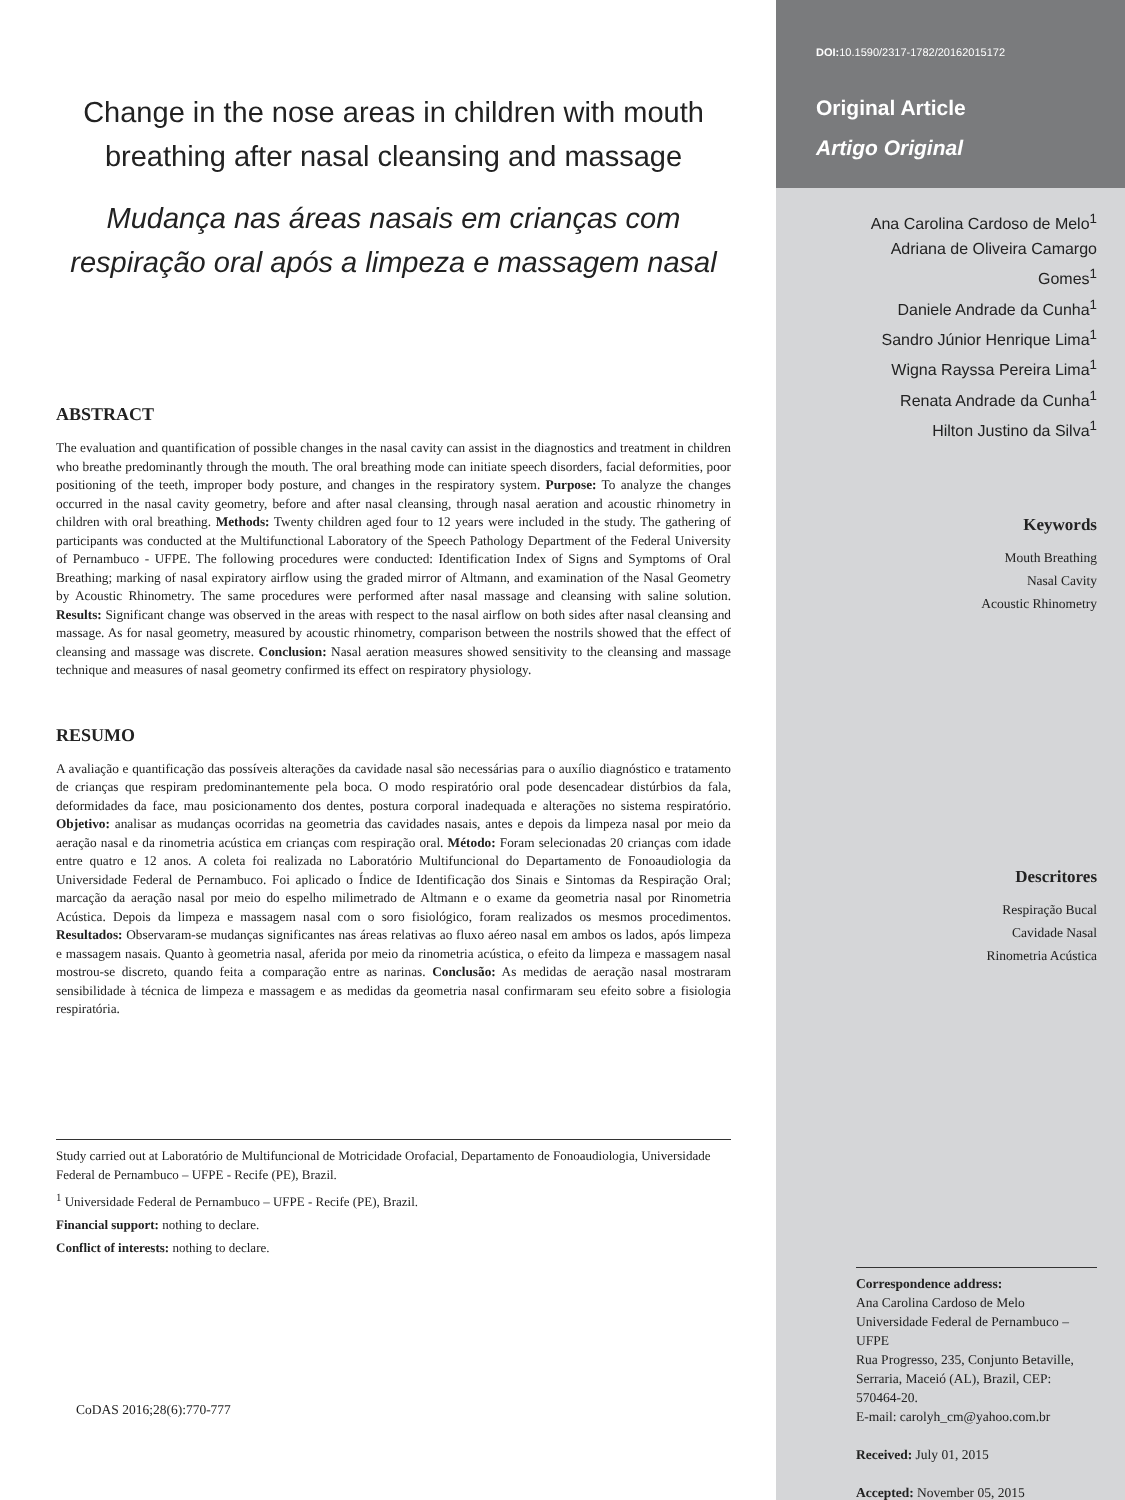Change in the nose areas in children with mouth breathing after nasal cleansing and massage
Mudança nas áreas nasais em crianças com respiração oral após a limpeza e massagem nasal
ABSTRACT
The evaluation and quantification of possible changes in the nasal cavity can assist in the diagnostics and treatment in children who breathe predominantly through the mouth. The oral breathing mode can initiate speech disorders, facial deformities, poor positioning of the teeth, improper body posture, and changes in the respiratory system. Purpose: To analyze the changes occurred in the nasal cavity geometry, before and after nasal cleansing, through nasal aeration and acoustic rhinometry in children with oral breathing. Methods: Twenty children aged four to 12 years were included in the study. The gathering of participants was conducted at the Multifunctional Laboratory of the Speech Pathology Department of the Federal University of Pernambuco - UFPE. The following procedures were conducted: Identification Index of Signs and Symptoms of Oral Breathing; marking of nasal expiratory airflow using the graded mirror of Altmann, and examination of the Nasal Geometry by Acoustic Rhinometry. The same procedures were performed after nasal massage and cleansing with saline solution. Results: Significant change was observed in the areas with respect to the nasal airflow on both sides after nasal cleansing and massage. As for nasal geometry, measured by acoustic rhinometry, comparison between the nostrils showed that the effect of cleansing and massage was discrete. Conclusion: Nasal aeration measures showed sensitivity to the cleansing and massage technique and measures of nasal geometry confirmed its effect on respiratory physiology.
RESUMO
A avaliação e quantificação das possíveis alterações da cavidade nasal são necessárias para o auxílio diagnóstico e tratamento de crianças que respiram predominantemente pela boca. O modo respiratório oral pode desencadear distúrbios da fala, deformidades da face, mau posicionamento dos dentes, postura corporal inadequada e alterações no sistema respiratório. Objetivo: analisar as mudanças ocorridas na geometria das cavidades nasais, antes e depois da limpeza nasal por meio da aeração nasal e da rinometria acústica em crianças com respiração oral. Método: Foram selecionadas 20 crianças com idade entre quatro e 12 anos. A coleta foi realizada no Laboratório Multifuncional do Departamento de Fonoaudiologia da Universidade Federal de Pernambuco. Foi aplicado o Índice de Identificação dos Sinais e Sintomas da Respiração Oral; marcação da aeração nasal por meio do espelho milimetrado de Altmann e o exame da geometria nasal por Rinometria Acústica. Depois da limpeza e massagem nasal com o soro fisiológico, foram realizados os mesmos procedimentos. Resultados: Observaram-se mudanças significantes nas áreas relativas ao fluxo aéreo nasal em ambos os lados, após limpeza e massagem nasais. Quanto à geometria nasal, aferida por meio da rinometria acústica, o efeito da limpeza e massagem nasal mostrou-se discreto, quando feita a comparação entre as narinas. Conclusão: As medidas de aeração nasal mostraram sensibilidade à técnica de limpeza e massagem e as medidas da geometria nasal confirmaram seu efeito sobre a fisiologia respiratória.
Study carried out at Laboratório de Multifuncional de Motricidade Orofacial, Departamento de Fonoaudiologia, Universidade Federal de Pernambuco – UFPE - Recife (PE), Brazil.
<sup>1</sup> Universidade Federal de Pernambuco – UFPE - Recife (PE), Brazil.
Financial support: nothing to declare.
Conflict of interests: nothing to declare.
CoDAS 2016;28(6):770-777
DOI: 10.1590/2317-1782/20162015172
Original Article
Artigo Original
Ana Carolina Cardoso de Melo<sup>1</sup>
Adriana de Oliveira Camargo Gomes<sup>1</sup>
Daniele Andrade da Cunha<sup>1</sup>
Sandro Júnior Henrique Lima<sup>1</sup>
Wigna Rayssa Pereira Lima<sup>1</sup>
Renata Andrade da Cunha<sup>1</sup>
Hilton Justino da Silva<sup>1</sup>
Keywords
Mouth Breathing
Nasal Cavity
Acoustic Rhinometry
Descritores
Respiração Bucal
Cavidade Nasal
Rinometria Acústica
Correspondence address:
Ana Carolina Cardoso de Melo
Universidade Federal de Pernambuco – UFPE
Rua Progresso, 235, Conjunto Betaville, Serraria, Maceió (AL), Brazil, CEP: 570464-20.
E-mail: carolyh_cm@yahoo.com.br
Received: July 01, 2015
Accepted: November 05, 2015